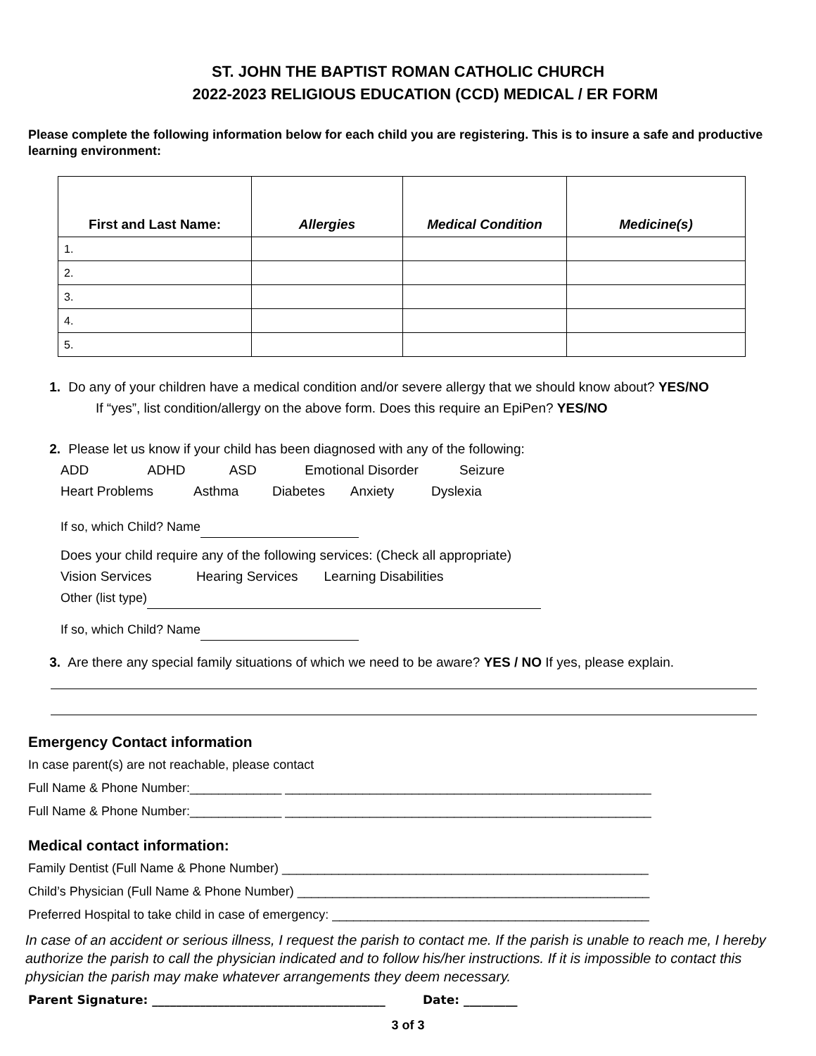ST. JOHN THE BAPTIST ROMAN CATHOLIC CHURCH
2022-2023 RELIGIOUS EDUCATION (CCD) MEDICAL / ER FORM
Please complete the following information below for each child you are registering. This is to insure a safe and productive learning environment:
| First and Last Name: | Allergies | Medical Condition | Medicine(s) |
| --- | --- | --- | --- |
| 1. | | | |
| 2. | | | |
| 3. | | | |
| 4. | | | |
| 5. | | | |
1. Do any of your children have a medical condition and/or severe allergy that we should know about? YES/NO
If “yes”, list condition/allergy on the above form. Does this require an EpiPen? YES/NO
2. Please let us know if your child has been diagnosed with any of the following:
ADD ADHD ASD Emotional Disorder Seizure
Heart Problems Asthma Diabetes Anxiety Dyslexia
If so, which Child? Name
Does your child require any of the following services: (Check all appropriate)
Vision Services Hearing Services Learning Disabilities
Other (list type)
If so, which Child? Name
3. Are there any special family situations of which we need to be aware? YES / NO If yes, please explain.
Emergency Contact information
In case parent(s) are not reachable, please contact
Full Name & Phone Number:_____________ ____________________________________________________
Full Name & Phone Number:_____________ ____________________________________________________
Medical contact information:
Family Dentist (Full Name & Phone Number) ____________________________________________________
Child’s Physician (Full Name & Phone Number) __________________________________________________
Preferred Hospital to take child in case of emergency: _____________________________________________
In case of an accident or serious illness, I request the parish to contact me. If the parish is unable to reach me, I hereby authorize the parish to call the physician indicated and to follow his/her instructions. If it is impossible to contact this physician the parish may make whatever arrangements they deem necessary.
Parent Signature: _______________________________________ Date: _________
3 of 3